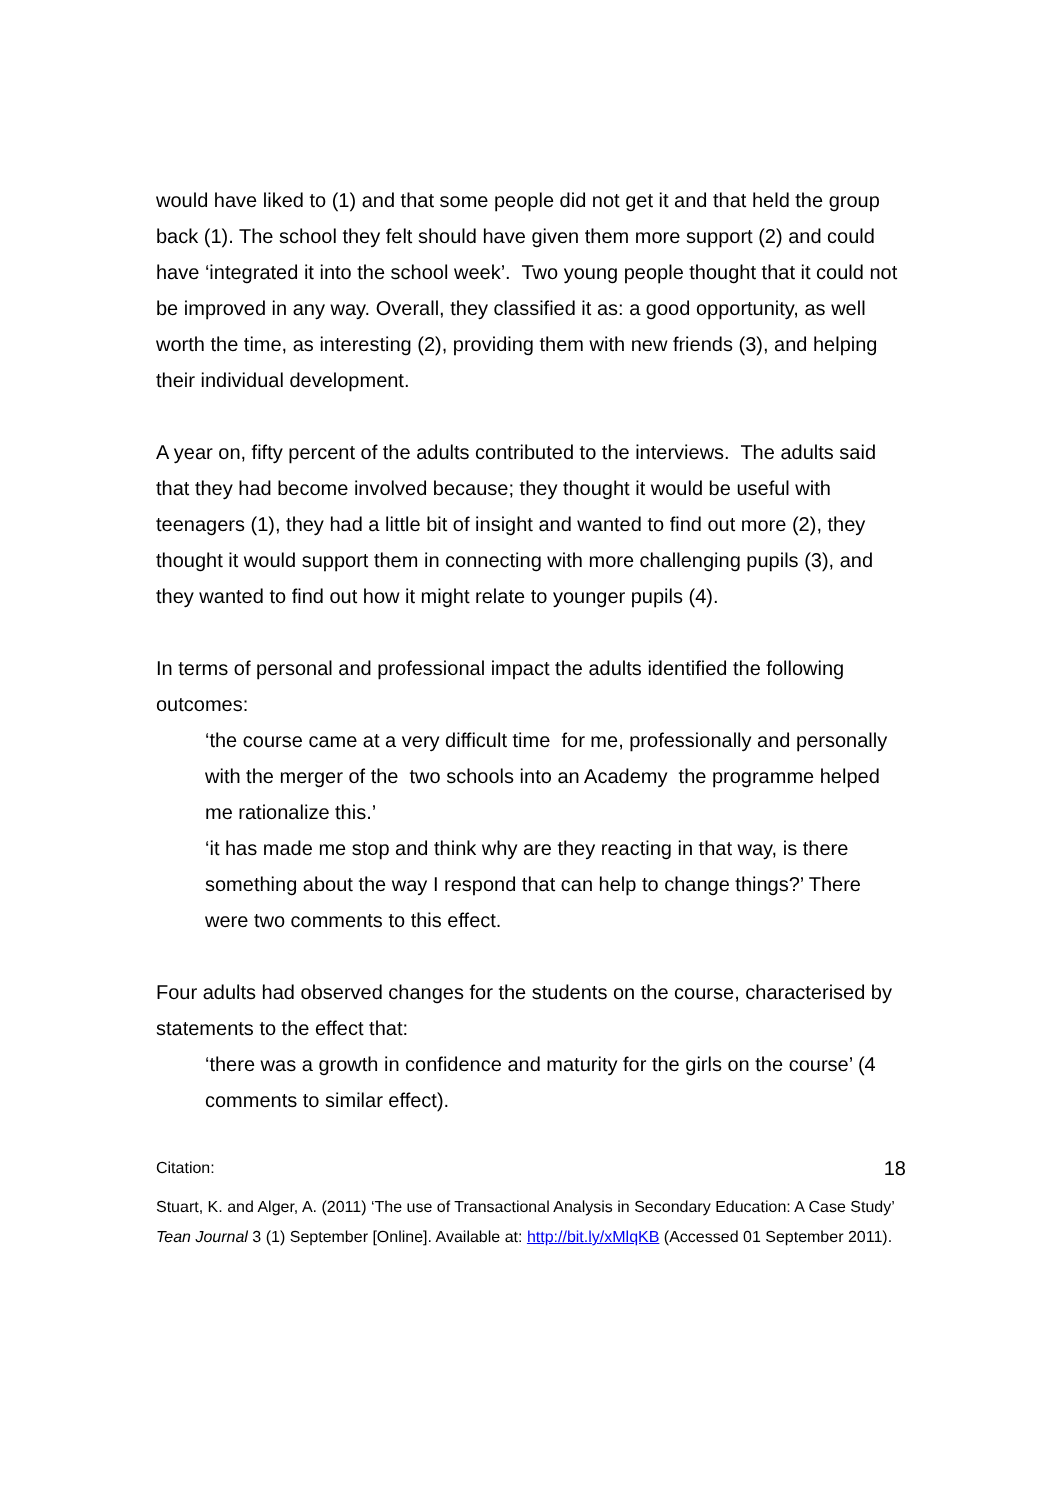would have liked to (1) and that some people did not get it and that held the group back (1). The school they felt should have given them more support (2) and could have ‘integrated it into the school week’. Two young people thought that it could not be improved in any way. Overall, they classified it as: a good opportunity, as well worth the time, as interesting (2), providing them with new friends (3), and helping their individual development.
A year on, fifty percent of the adults contributed to the interviews. The adults said that they had become involved because; they thought it would be useful with teenagers (1), they had a little bit of insight and wanted to find out more (2), they thought it would support them in connecting with more challenging pupils (3), and they wanted to find out how it might relate to younger pupils (4).
In terms of personal and professional impact the adults identified the following outcomes:
‘the course came at a very difficult time for me, professionally and personally with the merger of the two schools into an Academy the programme helped me rationalize this.’
‘it has made me stop and think why are they reacting in that way, is there something about the way I respond that can help to change things?’ There were two comments to this effect.
Four adults had observed changes for the students on the course, characterised by statements to the effect that:
‘there was a growth in confidence and maturity for the girls on the course’ (4 comments to similar effect).
Citation: 18
Stuart, K. and Alger, A. (2011) ‘The use of Transactional Analysis in Secondary Education: A Case Study’ Tean Journal 3 (1) September [Online]. Available at: http://bit.ly/xMlqKB (Accessed 01 September 2011).